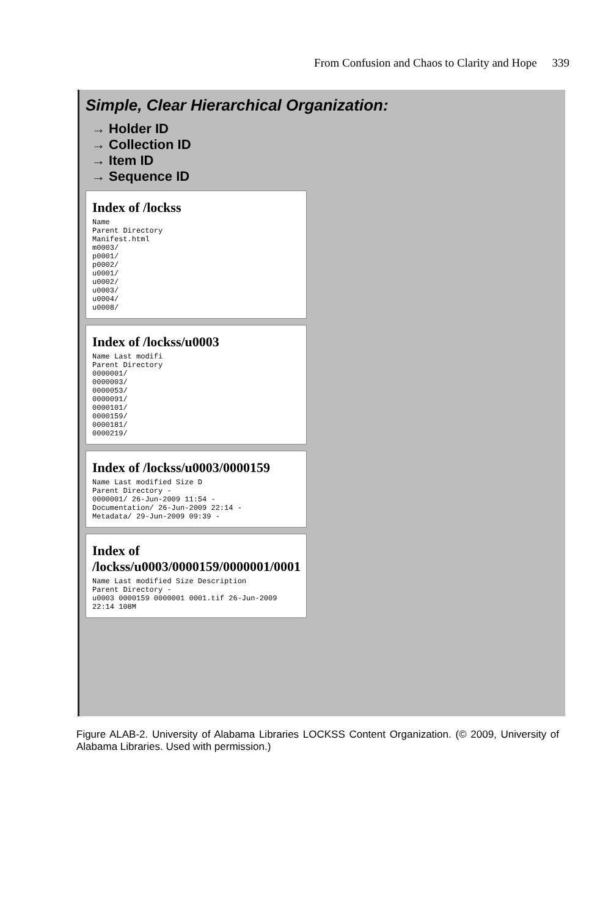From Confusion and Chaos to Clarity and Hope 339
Simple, Clear Hierarchical Organization:
→ Holder ID
→ Collection ID
→ Item ID
→ Sequence ID
Index of /lockss
Name
Parent Directory
Manifest.html
m0003/
p0001/
p0002/
u0001/
u0002/
u0003/
u0004/
u0008/
Index of /lockss/u0003
Name Last modifi
Parent Directory
0000001/
0000003/
0000053/
0000091/
0000101/
0000159/
0000181/
0000219/
Index of /lockss/u0003/0000159
Name Last modified Size D
Parent Directory -
0000001/ 26-Jun-2009 11:54 -
Documentation/ 26-Jun-2009 22:14 -
Metadata/ 29-Jun-2009 09:39 -
Index of /lockss/u0003/0000159/0000001/0001
Name Last modified Size Description
Parent Directory -
u0003 0000159 0000001 0001.tif 26-Jun-2009 22:14 108M
Figure ALAB-2. University of Alabama Libraries LOCKSS Content Organization. (© 2009, University of Alabama Libraries. Used with permission.)